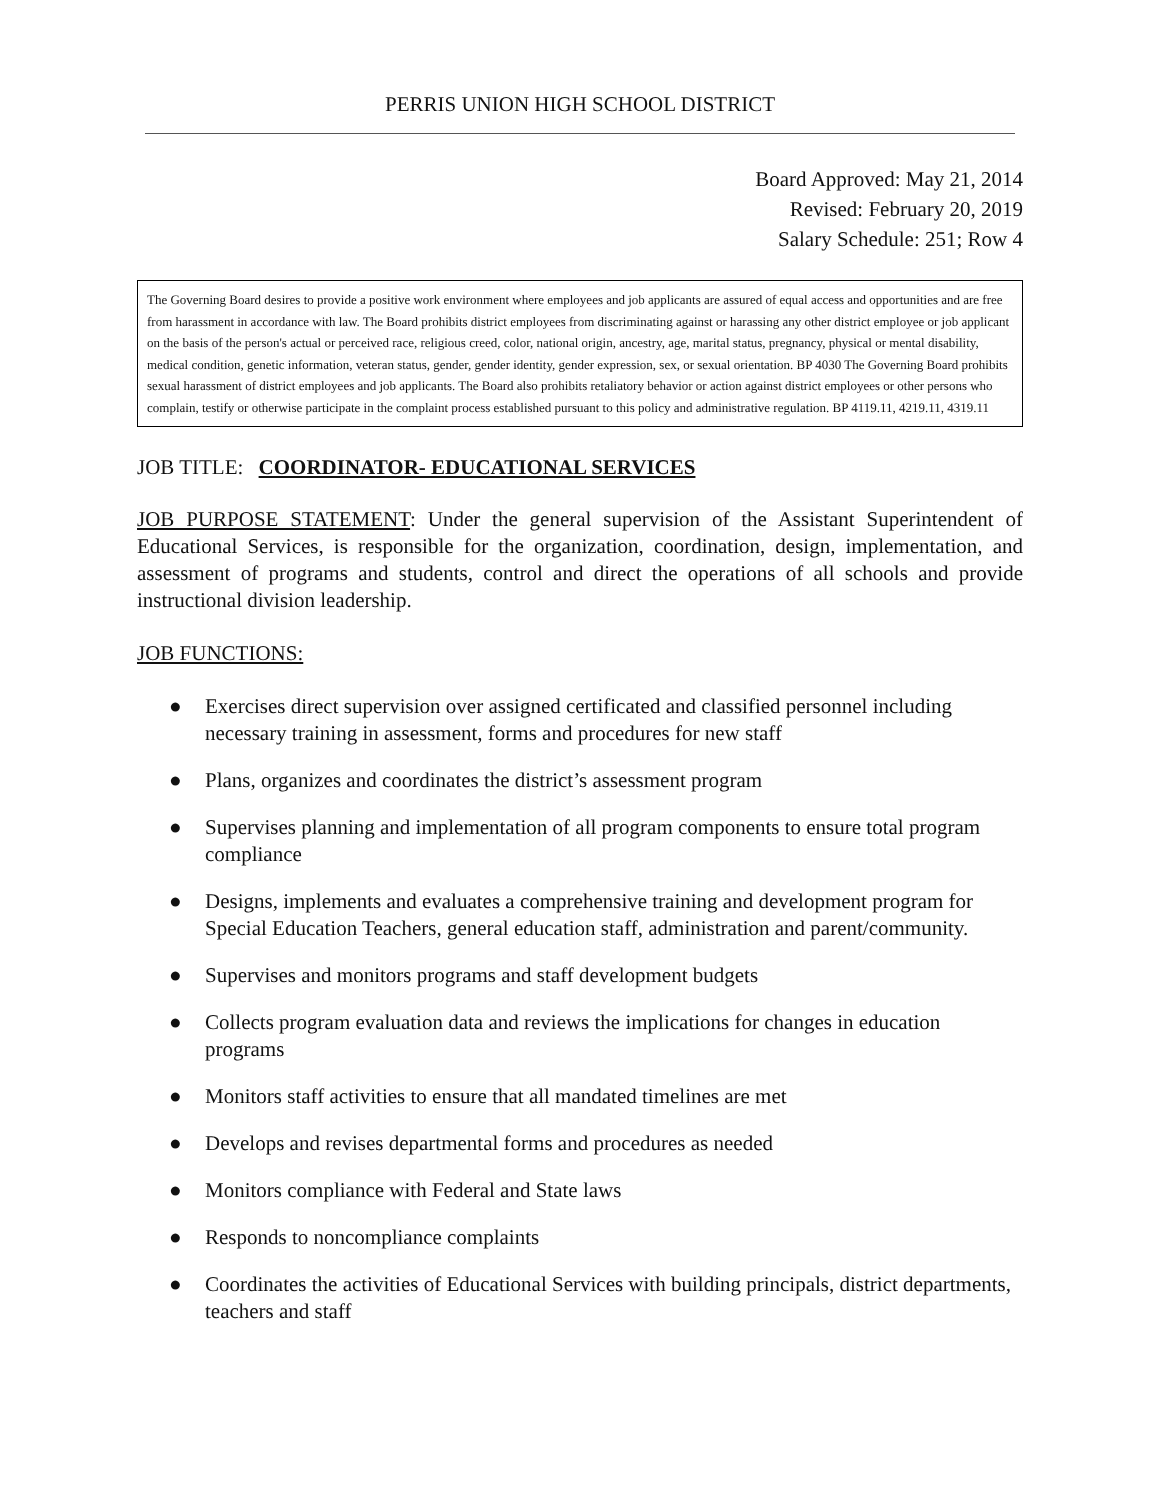PERRIS UNION HIGH SCHOOL DISTRICT
Board Approved: May 21, 2014
Revised: February 20, 2019
Salary Schedule: 251; Row 4
The Governing Board desires to provide a positive work environment where employees and job applicants are assured of equal access and opportunities and are free from harassment in accordance with law. The Board prohibits district employees from discriminating against or harassing any other district employee or job applicant on the basis of the person's actual or perceived race, religious creed, color, national origin, ancestry, age, marital status, pregnancy, physical or mental disability, medical condition, genetic information, veteran status, gender, gender identity, gender expression, sex, or sexual orientation. BP 4030 The Governing Board prohibits sexual harassment of district employees and job applicants. The Board also prohibits retaliatory behavior or action against district employees or other persons who complain, testify or otherwise participate in the complaint process established pursuant to this policy and administrative regulation. BP 4119.11, 4219.11, 4319.11
JOB TITLE: COORDINATOR- EDUCATIONAL SERVICES
JOB PURPOSE STATEMENT: Under the general supervision of the Assistant Superintendent of Educational Services, is responsible for the organization, coordination, design, implementation, and assessment of programs and students, control and direct the operations of all schools and provide instructional division leadership.
JOB FUNCTIONS:
● Exercises direct supervision over assigned certificated and classified personnel including necessary training in assessment, forms and procedures for new staff
● Plans, organizes and coordinates the district’s assessment program
● Supervises planning and implementation of all program components to ensure total program compliance
● Designs, implements and evaluates a comprehensive training and development program for Special Education Teachers, general education staff, administration and parent/community.
● Supervises and monitors programs and staff development budgets
● Collects program evaluation data and reviews the implications for changes in education programs
● Monitors staff activities to ensure that all mandated timelines are met
● Develops and revises departmental forms and procedures as needed
● Monitors compliance with Federal and State laws
● Responds to noncompliance complaints
● Coordinates the activities of Educational Services with building principals, district departments, teachers and staff